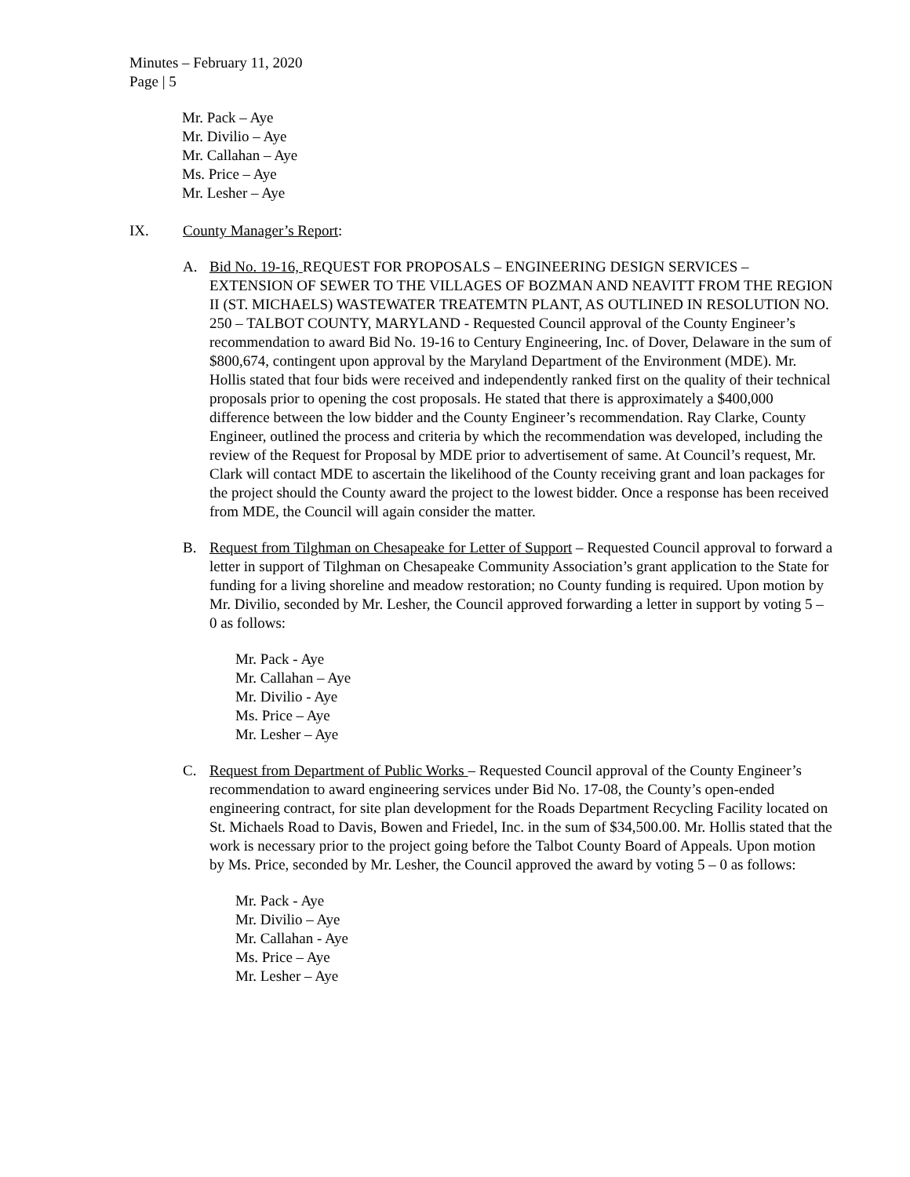Minutes – February 11, 2020
Page | 5
Mr. Pack – Aye
Mr. Divilio – Aye
Mr. Callahan – Aye
Ms. Price – Aye
Mr. Lesher – Aye
IX. County Manager’s Report:
A. Bid No. 19-16, REQUEST FOR PROPOSALS – ENGINEERING DESIGN SERVICES – EXTENSION OF SEWER TO THE VILLAGES OF BOZMAN AND NEAVITT FROM THE REGION II (ST. MICHAELS) WASTEWATER TREATEMTN PLANT, AS OUTLINED IN RESOLUTION NO. 250 – TALBOT COUNTY, MARYLAND - Requested Council approval of the County Engineer’s recommendation to award Bid No. 19-16 to Century Engineering, Inc. of Dover, Delaware in the sum of $800,674, contingent upon approval by the Maryland Department of the Environment (MDE). Mr. Hollis stated that four bids were received and independently ranked first on the quality of their technical proposals prior to opening the cost proposals. He stated that there is approximately a $400,000 difference between the low bidder and the County Engineer’s recommendation. Ray Clarke, County Engineer, outlined the process and criteria by which the recommendation was developed, including the review of the Request for Proposal by MDE prior to advertisement of same. At Council’s request, Mr. Clark will contact MDE to ascertain the likelihood of the County receiving grant and loan packages for the project should the County award the project to the lowest bidder. Once a response has been received from MDE, the Council will again consider the matter.
B. Request from Tilghman on Chesapeake for Letter of Support – Requested Council approval to forward a letter in support of Tilghman on Chesapeake Community Association’s grant application to the State for funding for a living shoreline and meadow restoration; no County funding is required. Upon motion by Mr. Divilio, seconded by Mr. Lesher, the Council approved forwarding a letter in support by voting 5 – 0 as follows:
Mr. Pack - Aye
Mr. Callahan – Aye
Mr. Divilio - Aye
Ms. Price – Aye
Mr. Lesher – Aye
C. Request from Department of Public Works – Requested Council approval of the County Engineer’s recommendation to award engineering services under Bid No. 17-08, the County’s open-ended engineering contract, for site plan development for the Roads Department Recycling Facility located on St. Michaels Road to Davis, Bowen and Friedel, Inc. in the sum of $34,500.00. Mr. Hollis stated that the work is necessary prior to the project going before the Talbot County Board of Appeals. Upon motion by Ms. Price, seconded by Mr. Lesher, the Council approved the award by voting 5 – 0 as follows:
Mr. Pack - Aye
Mr. Divilio – Aye
Mr. Callahan - Aye
Ms. Price – Aye
Mr. Lesher – Aye